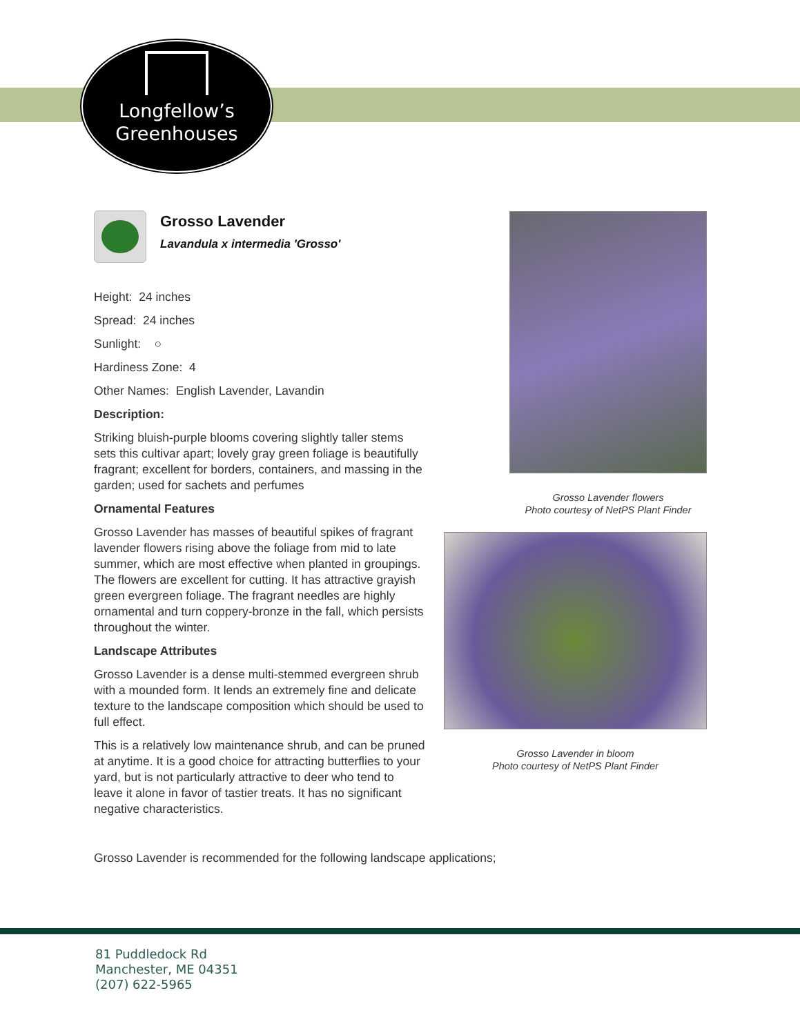Longfellow’s
Greenhouses
Grosso Lavender
Lavandula x intermedia 'Grosso'
Height: 24 inches
Spread: 24 inches
Sunlight: ○
Hardiness Zone: 4
Other Names: English Lavender, Lavandin
Description:
Striking bluish-purple blooms covering slightly taller stems sets this cultivar apart; lovely gray green foliage is beautifully fragrant; excellent for borders, containers, and massing in the garden; used for sachets and perfumes
Ornamental Features
Grosso Lavender has masses of beautiful spikes of fragrant lavender flowers rising above the foliage from mid to late summer, which are most effective when planted in groupings. The flowers are excellent for cutting. It has attractive grayish green evergreen foliage. The fragrant needles are highly ornamental and turn coppery-bronze in the fall, which persists throughout the winter.
Landscape Attributes
Grosso Lavender is a dense multi-stemmed evergreen shrub with a mounded form. It lends an extremely fine and delicate texture to the landscape composition which should be used to full effect.
This is a relatively low maintenance shrub, and can be pruned at anytime. It is a good choice for attracting butterflies to your yard, but is not particularly attractive to deer who tend to leave it alone in favor of tastier treats. It has no significant negative characteristics.
Grosso Lavender is recommended for the following landscape applications;
Grosso Lavender flowers
Photo courtesy of NetPS Plant Finder
Grosso Lavender in bloom
Photo courtesy of NetPS Plant Finder
81 Puddledock Rd
Manchester, ME 04351
(207) 622-5965